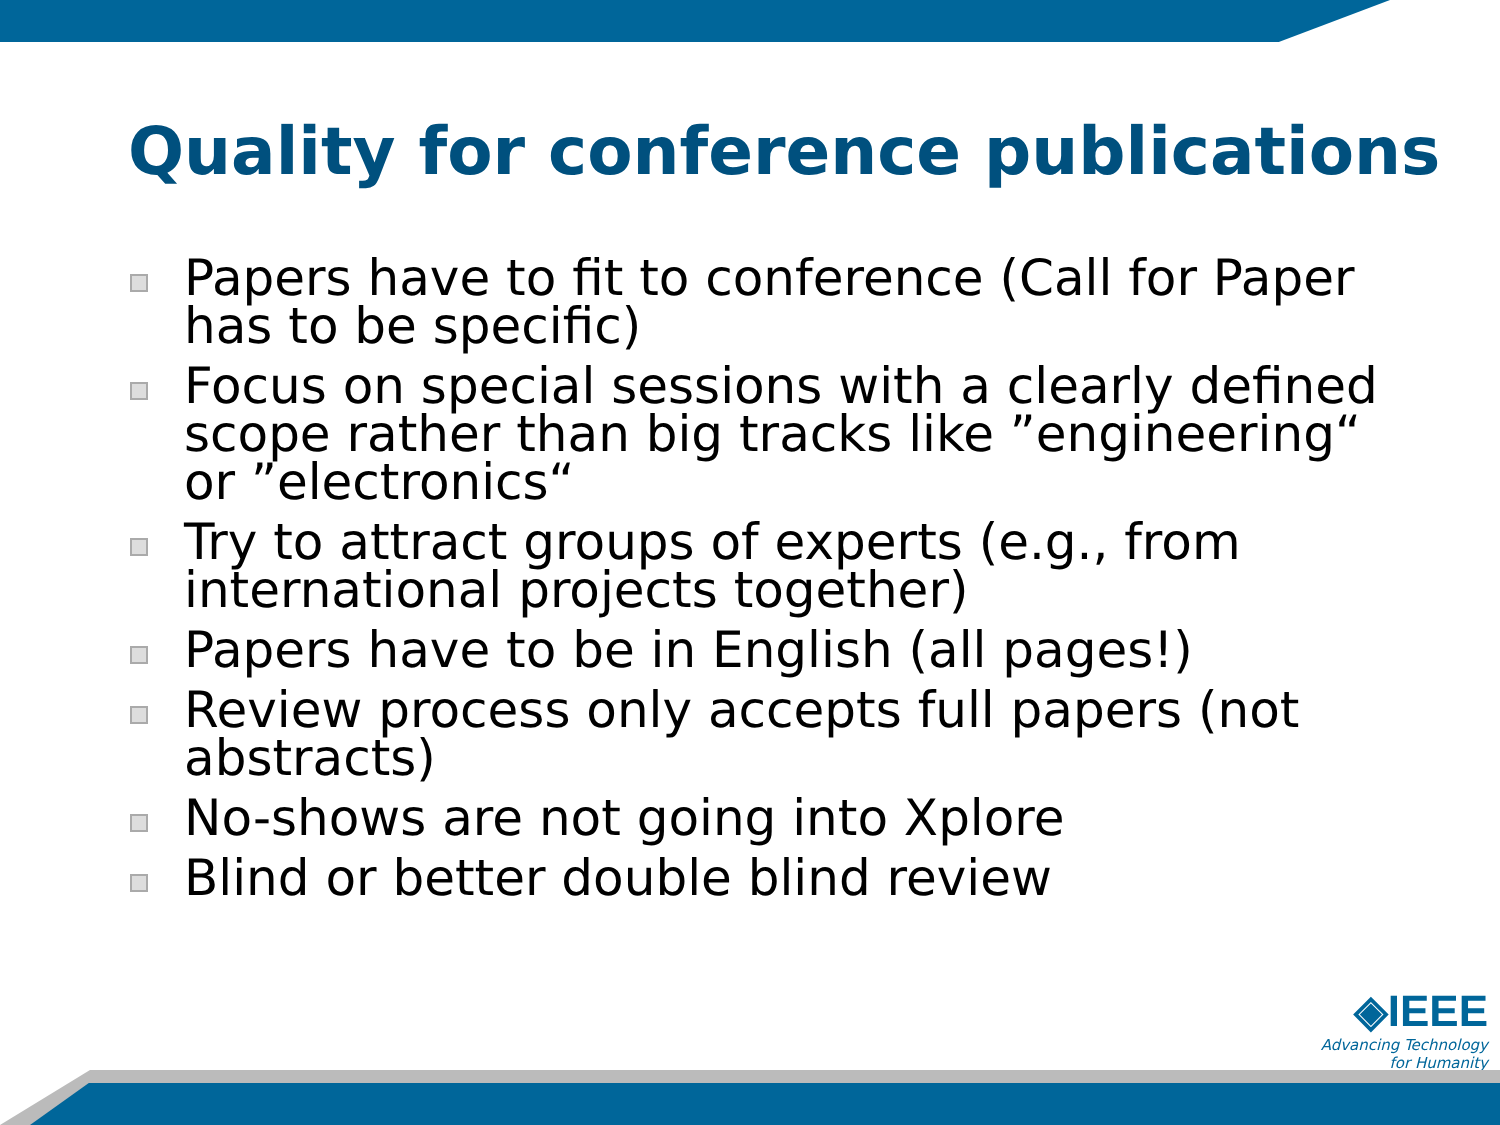Quality for conference publications
Papers have to fit to conference (Call for Paper has to be specific)
Focus on special sessions with a clearly defined scope rather than big tracks like ”engineering“ or ”electronics“
Try to attract groups of experts (e.g., from international projects together)
Papers have to be in English (all pages!)
Review process only accepts full papers (not abstracts)
No-shows are not going into Xplore
Blind or better double blind review
◈IEEE
Advancing Technology
for Humanity